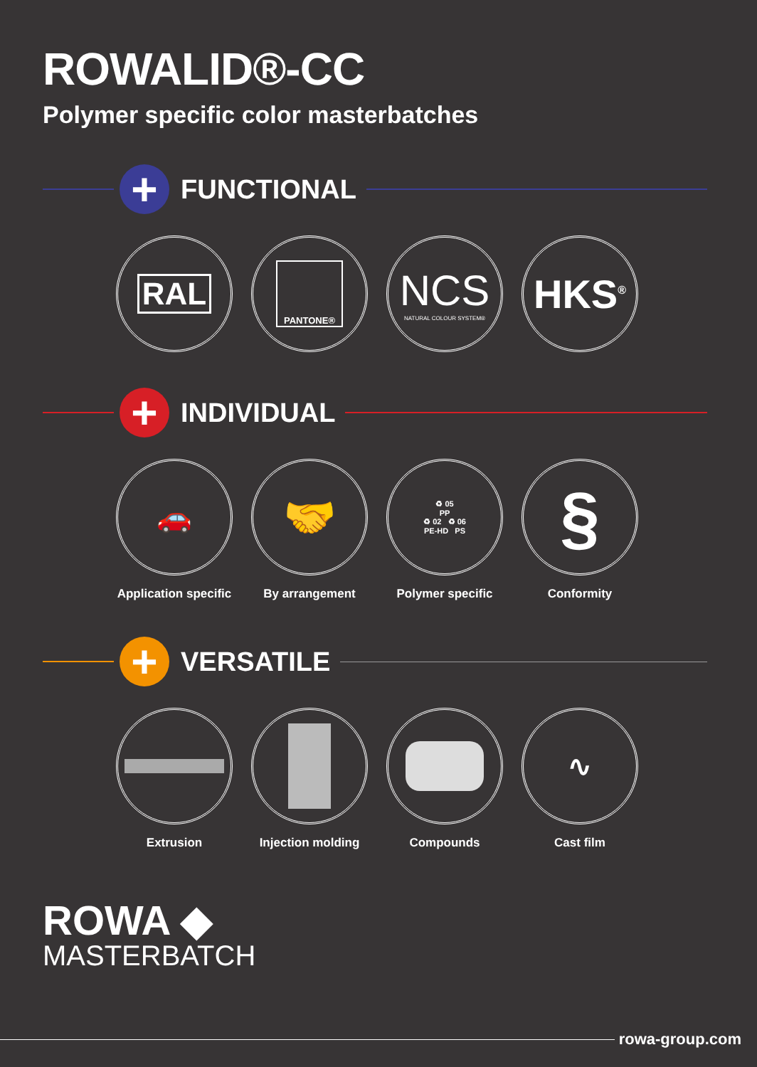ROWALID®-CC
Polymer specific color masterbatches
+
FUNCTIONAL
RAL
PANTONE®
NCS
NATURAL COLOUR SYSTEM®
HKS<sup>®</sup>
+
INDIVIDUAL
🚗
Application specific
🤝
By arrangement
♻ 05
PP
♻ 02 ♻ 06
PE-HD PS
Polymer specific
§
Conformity
+
VERSATILE
Extrusion Injection molding Compounds
∿
Cast film
ROWA ◆
MASTERBATCH
rowa-group.com